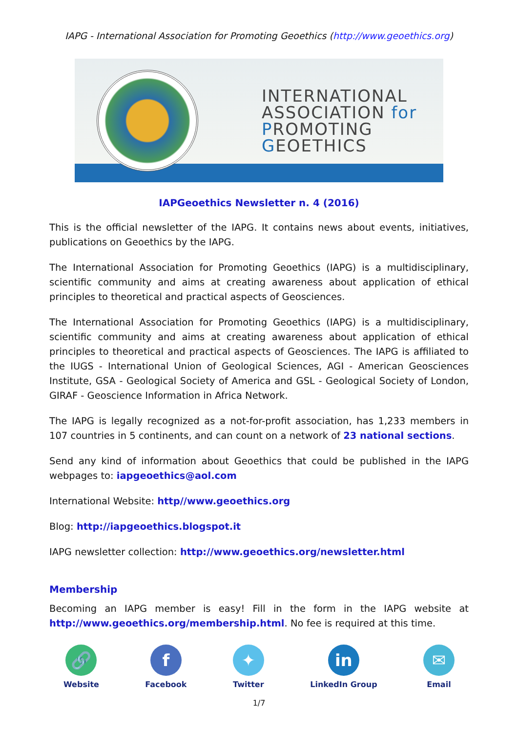IAPG - International Association for Promoting Geoethics (http://www.geoethics.org)
INTERNATIONAL
ASSOCIATION for
PROMOTING
GEOETHICS
IAPGeoethics Newsletter n. 4 (2016)
This is the official newsletter of the IAPG. It contains news about events, initiatives, publications on Geoethics by the IAPG.
The International Association for Promoting Geoethics (IAPG) is a multidisciplinary, scientific community and aims at creating awareness about application of ethical principles to theoretical and practical aspects of Geosciences.
The International Association for Promoting Geoethics (IAPG) is a multidisciplinary, scientific community and aims at creating awareness about application of ethical principles to theoretical and practical aspects of Geosciences. The IAPG is affiliated to the IUGS - International Union of Geological Sciences, AGI - American Geosciences Institute, GSA - Geological Society of America and GSL - Geological Society of London, GIRAF - Geoscience Information in Africa Network.
The IAPG is legally recognized as a not-for-profit association, has 1,233 members in 107 countries in 5 continents, and can count on a network of 23 national sections.
Send any kind of information about Geoethics that could be published in the IAPG webpages to: iapgeoethics@aol.com
International Website: http//www.geoethics.org
Blog: http://iapgeoethics.blogspot.it
IAPG newsletter collection: http://www.geoethics.org/newsletter.html
Membership
Becoming an IAPG member is easy! Fill in the form in the IAPG website at http://www.geoethics.org/membership.html. No fee is required at this time.
🔗
Website
f
Facebook
✦
Twitter
in
LinkedIn Group
✉
Email
1/7